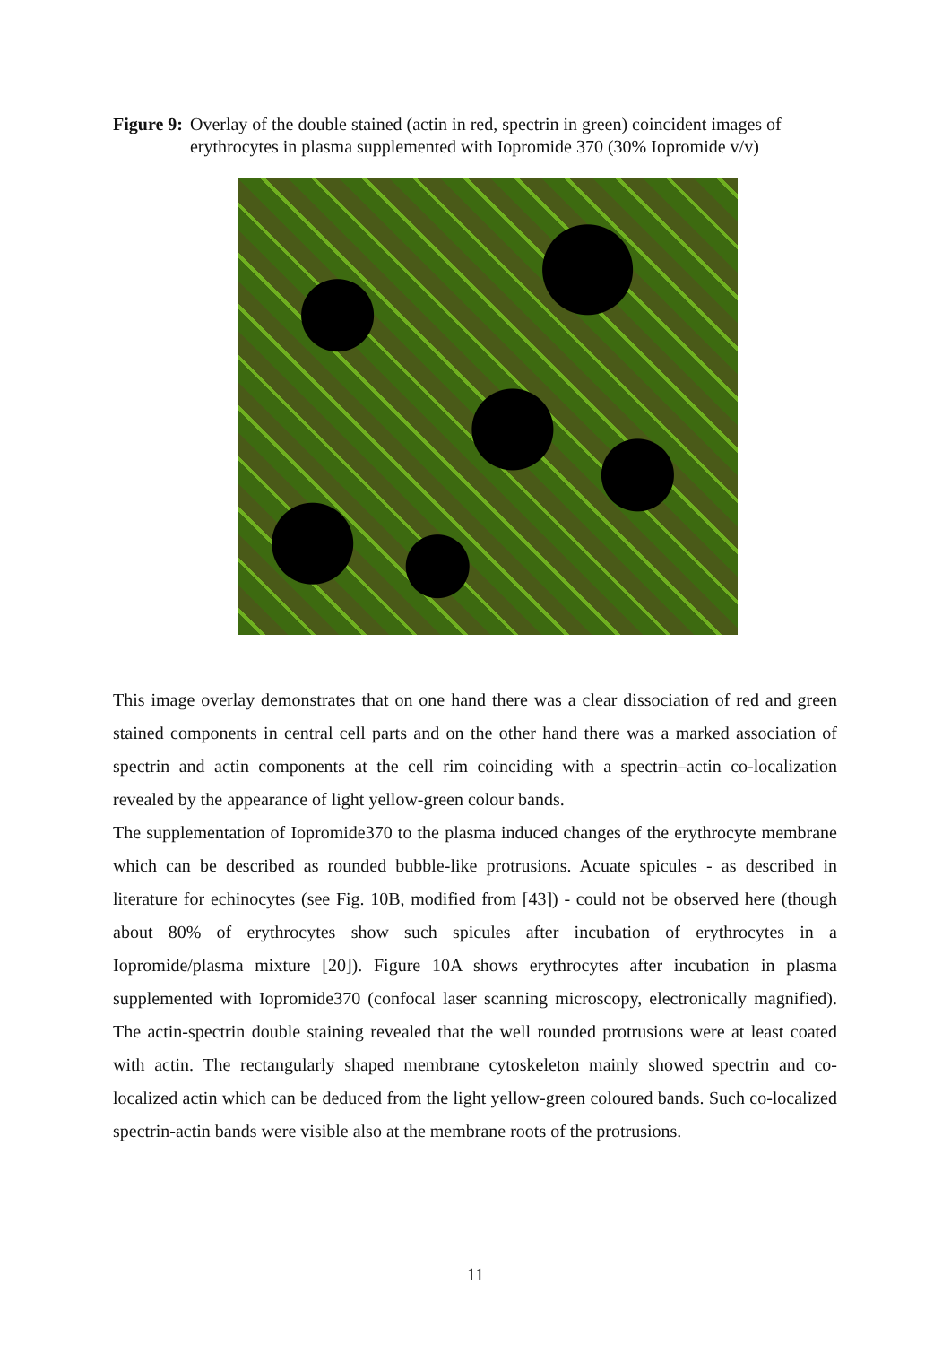Figure 9: Overlay of the double stained (actin in red, spectrin in green) coincident images of erythrocytes in plasma supplemented with Iopromide 370 (30% Iopromide v/v)
This image overlay demonstrates that on one hand there was a clear dissociation of red and green stained components in central cell parts and on the other hand there was a marked association of spectrin and actin components at the cell rim coinciding with a spectrin–actin co-localization revealed by the appearance of light yellow-green colour bands.
The supplementation of Iopromide370 to the plasma induced changes of the erythrocyte membrane which can be described as rounded bubble-like protrusions. Acuate spicules - as described in literature for echinocytes (see Fig. 10B, modified from [43]) - could not be observed here (though about 80% of erythrocytes show such spicules after incubation of erythrocytes in a Iopromide/plasma mixture [20]). Figure 10A shows erythrocytes after incubation in plasma supplemented with Iopromide370 (confocal laser scanning microscopy, electronically magnified). The actin-spectrin double staining revealed that the well rounded protrusions were at least coated with actin. The rectangularly shaped membrane cytoskeleton mainly showed spectrin and co-localized actin which can be deduced from the light yellow-green coloured bands. Such co-localized spectrin-actin bands were visible also at the membrane roots of the protrusions.
11